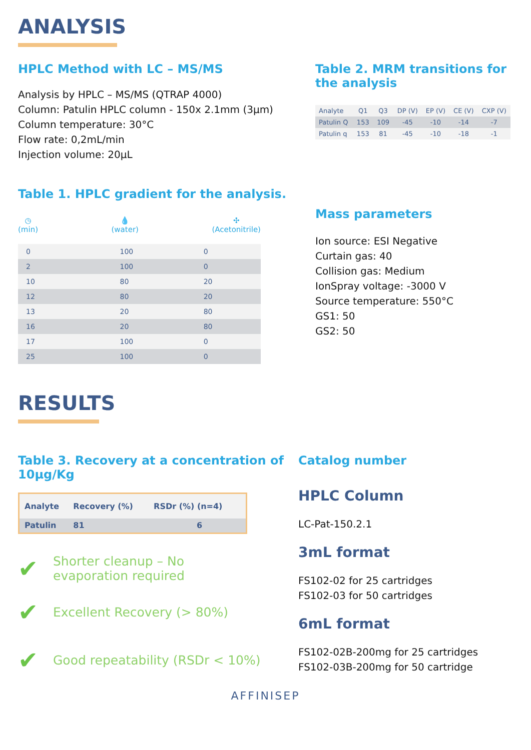ANALYSIS
HPLC Method with LC – MS/MS
Analysis by HPLC – MS/MS (QTRAP 4000)
Column: Patulin HPLC column - 150x 2.1mm (3µm)
Column temperature: 30°C
Flow rate: 0,2mL/min
Injection volume: 20µL
Table 1. HPLC gradient for the analysis.
◷
(min)
💧
(water)
✣
(Acetonitrile)
| 0 | 100 | 0 |
| 2 | 100 | 0 |
| 10 | 80 | 20 |
| 12 | 80 | 20 |
| 13 | 20 | 80 |
| 16 | 20 | 80 |
| 17 | 100 | 0 |
| 25 | 100 | 0 |
Table 2. MRM transitions for the analysis
| Analyte | Q1 | Q3 | DP (V) | EP (V) | CE (V) | CXP (V) |
| --- | --- | --- | --- | --- | --- | --- |
| Patulin Q | 153 | 109 | -45 | -10 | -14 | -7 |
| Patulin q | 153 | 81 | -45 | -10 | -18 | -1 |
Mass parameters
Ion source: ESI Negative
Curtain gas: 40
Collision gas: Medium
IonSpray voltage: -3000 V
Source temperature: 550°C
GS1: 50
GS2: 50
RESULTS
Table 3. Recovery at a concentration of 10µg/Kg
| Analyte | Recovery (%) | RSDr (%) (n=4) |
| Patulin | 81 | 6 |
✔
Shorter cleanup – No
evaporation required
✔
Excellent Recovery (> 80%)
✔
Good repeatability (RSDr < 10%)
Catalog number
HPLC Column
LC-Pat-150.2.1
3mL format
FS102-02 for 25 cartridges
FS102-03 for 50 cartridges
6mL format
FS102-02B-200mg for 25 cartridges
FS102-03B-200mg for 50 cartridge
AFFINISEP